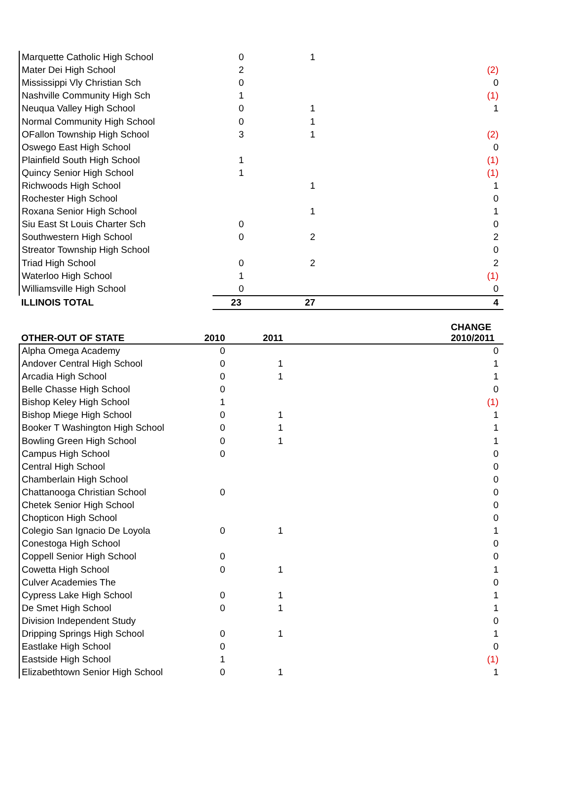| Marquette Catholic High School | 0 | 1 | |
| Mater Dei High School | 2 | | (2) |
| Mississippi Vly Christian Sch | 0 | | 0 |
| Nashville Community High Sch | 1 | | (1) |
| Neuqua Valley High School | 0 | 1 | 1 |
| Normal Community High School | 0 | 1 | |
| OFallon Township High School | 3 | 1 | (2) |
| Oswego East High School | | | 0 |
| Plainfield South High School | 1 | | (1) |
| Quincy Senior High School | 1 | | (1) |
| Richwoods High School | | 1 | 1 |
| Rochester High School | | | 0 |
| Roxana Senior High School | | 1 | 1 |
| Siu East St Louis Charter Sch | 0 | | 0 |
| Southwestern High School | 0 | 2 | 2 |
| Streator Township High School | | | 0 |
| Triad High School | 0 | 2 | 2 |
| Waterloo High School | 1 | | (1) |
| Williamsville High School | 0 | | 0 |
| ILLINOIS TOTAL | 23 | 27 | 4 |
| OTHER-OUT OF STATE | 2010 | 2011 | CHANGE 2010/2011 |
| --- | --- | --- | --- |
| Alpha Omega Academy | 0 | | 0 |
| Andover Central High School | 0 | 1 | 1 |
| Arcadia High School | 0 | 1 | 1 |
| Belle Chasse High School | 0 | | 0 |
| Bishop Keley High School | 1 | | (1) |
| Bishop Miege High School | 0 | 1 | 1 |
| Booker T Washington High School | 0 | 1 | 1 |
| Bowling Green High School | 0 | 1 | 1 |
| Campus High School | 0 | | 0 |
| Central High School | | | 0 |
| Chamberlain High School | | | 0 |
| Chattanooga Christian School | 0 | | 0 |
| Chetek Senior High School | | | 0 |
| Chopticon High School | | | 0 |
| Colegio San Ignacio De Loyola | 0 | 1 | 1 |
| Conestoga High School | | | 0 |
| Coppell Senior High School | 0 | | 0 |
| Cowetta High School | 0 | 1 | 1 |
| Culver Academies The | | | 0 |
| Cypress Lake High School | 0 | 1 | 1 |
| De Smet High School | 0 | 1 | 1 |
| Division Independent Study | | | 0 |
| Dripping Springs High School | 0 | 1 | 1 |
| Eastlake High School | 0 | | 0 |
| Eastside High School | 1 | | (1) |
| Elizabethtown Senior High School | 0 | 1 | 1 |